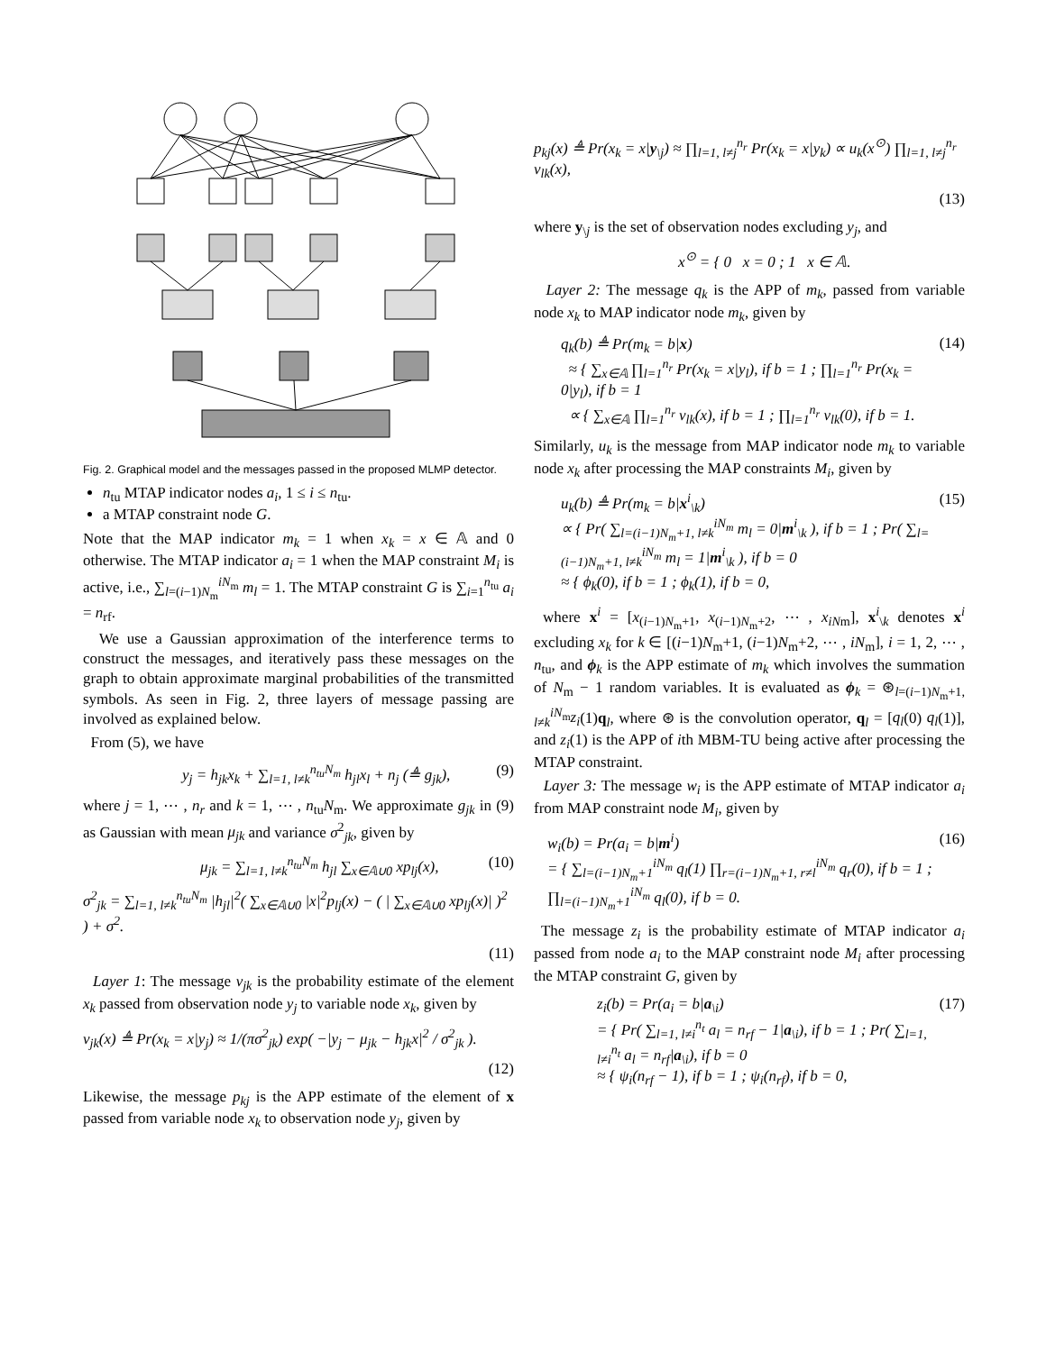y1 y2 ynr vjk pkj x1 xNm xNm+1 x2Nm xntuNm qk uk m1 mNm mNm+1 m2Nm mntuNm M1 M2 Mntu wi zi a1 a2 antu G
Fig. 2. Graphical model and the messages passed in the proposed MLMP detector.
n<sub>tu</sub> MTAP indicator nodes a<sub>i</sub>, 1 ≤ i ≤ n<sub>tu</sub>.
a MTAP constraint node G.
Note that the MAP indicator m<sub>k</sub> = 1 when x<sub>k</sub> = x ∈ 𝔸 and 0 otherwise. The MTAP indicator a<sub>i</sub> = 1 when the MAP constraint M<sub>i</sub> is active, i.e., ∑<sub>l=(i−1)N<sub>m</sub></sub><sup>iN<sub>m</sub></sup> m<sub>l</sub> = 1. The MTAP constraint G is ∑<sub>i=1</sub><sup>n<sub>tu</sub></sup> a<sub>i</sub> = n<sub>rf</sub>.
We use a Gaussian approximation of the interference terms to construct the messages, and iteratively pass these messages on the graph to obtain approximate marginal probabilities of the transmitted symbols. As seen in Fig. 2, three layers of message passing are involved as explained below.
From (5), we have
y<sub>j</sub> = h<sub>jk</sub>x<sub>k</sub> + ∑<sub>l=1, l≠k</sub><sup>n<sub>tu</sub>N<sub>m</sub></sup> h<sub>jl</sub>x<sub>l</sub> + n<sub>j</sub> (≜ g<sub>jk</sub>), (9)
where j = 1, ⋯ , n<sub>r</sub> and k = 1, ⋯ , n<sub>tu</sub>N<sub>m</sub>. We approximate g<sub>jk</sub> in (9) as Gaussian with mean μ<sub>jk</sub> and variance σ<sup>2</sup><sub>jk</sub>, given by
μ<sub>jk</sub> = ∑<sub>l=1, l≠k</sub><sup>n<sub>tu</sub>N<sub>m</sub></sup> h<sub>jl</sub> ∑<sub>x∈𝔸∪0</sub> xp<sub>lj</sub>(x), (10)
σ<sup>2</sup><sub>jk</sub> = ∑<sub>l=1, l≠k</sub><sup>n<sub>tu</sub>N<sub>m</sub></sup> |h<sub>jl</sub>|<sup>2</sup>( ∑<sub>x∈𝔸∪0</sub> |x|<sup>2</sup>p<sub>lj</sub>(x) − ( | ∑<sub>x∈𝔸∪0</sub> xp<sub>lj</sub>(x)| )<sup>2</sup> ) + σ<sup>2</sup>.
(11)
Layer 1: The message v<sub>jk</sub> is the probability estimate of the element x<sub>k</sub> passed from observation node y<sub>j</sub> to variable node x<sub>k</sub>, given by
v<sub>jk</sub>(x) ≜ Pr(x<sub>k</sub> = x|y<sub>j</sub>) ≈ 1/(πσ<sup>2</sup><sub>jk</sub>) exp( −|y<sub>j</sub> − μ<sub>jk</sub> − h<sub>jk</sub>x|<sup>2</sup> / σ<sup>2</sup><sub>jk</sub> ).
(12)
Likewise, the message p<sub>kj</sub> is the APP estimate of the element of x passed from variable node x<sub>k</sub> to observation node y<sub>j</sub>, given by
p<sub>kj</sub>(x) ≜ Pr(x<sub>k</sub> = x|y<sub>\j</sub>) ≈ ∏<sub>l=1, l≠j</sub><sup>n<sub>r</sub></sup> Pr(x<sub>k</sub> = x|y<sub>k</sub>) ∝ u<sub>k</sub>(x<sup>⊙</sup>) ∏<sub>l=1, l≠j</sub><sup>n<sub>r</sub></sup> v<sub>lk</sub>(x),
(13)
where y<sub>\j</sub> is the set of observation nodes excluding y<sub>j</sub>, and
x<sup>⊙</sup> = { 0 x = 0 ; 1 x ∈ 𝔸.
Layer 2: The message q<sub>k</sub> is the APP of m<sub>k</sub>, passed from variable node x<sub>k</sub> to MAP indicator node m<sub>k</sub>, given by
q<sub>k</sub>(b) ≜ Pr(m<sub>k</sub> = b|x)
≈ { ∑<sub>x∈𝔸</sub> ∏<sub>l=1</sub><sup>n<sub>r</sub></sup> Pr(x<sub>k</sub> = x|y<sub>l</sub>), if b = 1 ; ∏<sub>l=1</sub><sup>n<sub>r</sub></sup> Pr(x<sub>k</sub> = 0|y<sub>l</sub>), if b = 1
∝ { ∑<sub>x∈𝔸</sub> ∏<sub>l=1</sub><sup>n<sub>r</sub></sup> v<sub>lk</sub>(x), if b = 1 ; ∏<sub>l=1</sub><sup>n<sub>r</sub></sup> v<sub>lk</sub>(0), if b = 1. (14)
Similarly, u<sub>k</sub> is the message from MAP indicator node m<sub>k</sub> to variable node x<sub>k</sub> after processing the MAP constraints M<sub>i</sub>, given by
u<sub>k</sub>(b) ≜ Pr(m<sub>k</sub> = b|x<sup>i</sup><sub>\k</sub>)
∝ { Pr( ∑<sub>l=(i−1)N<sub>m</sub>+1, l≠k</sub><sup>iN<sub>m</sub></sup> m<sub>l</sub> = 0|m<sup>i</sup><sub>\k</sub> ), if b = 1 ; Pr( ∑<sub>l=(i−1)N<sub>m</sub>+1, l≠k</sub><sup>iN<sub>m</sub></sup> m<sub>l</sub> = 1|m<sup>i</sup><sub>\k</sub> ), if b = 0
≈ { ϕ<sub>k</sub>(0), if b = 1 ; ϕ<sub>k</sub>(1), if b = 0, (15)
where x<sup>i</sup> = [x<sub>(i−1)N<sub>m</sub>+1</sub>, x<sub>(i−1)N<sub>m</sub>+2</sub>, ⋯ , x<sub>iN</sub><sub>m</sub>], x<sup>i</sup><sub>\k</sub> denotes x<sup>i</sup> excluding x<sub>k</sub> for k ∈ [(i−1)N<sub>m</sub>+1, (i−1)N<sub>m</sub>+2, ⋯ , iN<sub>m</sub>], i = 1, 2, ⋯ , n<sub>tu</sub>, and ϕ<sub>k</sub> is the APP estimate of m<sub>k</sub> which involves the summation of N<sub>m</sub> − 1 random variables. It is evaluated as ϕ<sub>k</sub> = ⊛<sub>l=(i−1)N<sub>m</sub>+1, l≠k</sub><sup>iN<sub>m</sub></sup>z<sub>i</sub>(1)q<sub>l</sub>, where ⊛ is the convolution operator, q<sub>l</sub> = [q<sub>l</sub>(0) q<sub>l</sub>(1)], and z<sub>i</sub>(1) is the APP of ith MBM-TU being active after processing the MTAP constraint.
Layer 3: The message w<sub>i</sub> is the APP estimate of MTAP indicator a<sub>i</sub> from MAP constraint node M<sub>i</sub>, given by
w<sub>i</sub>(b) = Pr(a<sub>i</sub> = b|m<sup>i</sup>)
= { ∑<sub>l=(i−1)N<sub>m</sub>+1</sub><sup>iN<sub>m</sub></sup> q<sub>l</sub>(1) ∏<sub>r=(i−1)N<sub>m</sub>+1, r≠l</sub><sup>iN<sub>m</sub></sup> q<sub>r</sub>(0), if b = 1 ; ∏<sub>l=(i−1)N<sub>m</sub>+1</sub><sup>iN<sub>m</sub></sup> q<sub>l</sub>(0), if b = 0. (16)
The message z<sub>i</sub> is the probability estimate of MTAP indicator a<sub>i</sub> passed from node a<sub>i</sub> to the MAP constraint node M<sub>i</sub> after processing the MTAP constraint G, given by
z<sub>i</sub>(b) = Pr(a<sub>i</sub> = b|a<sub>\i</sub>)
= { Pr( ∑<sub>l=1, l≠i</sub><sup>n<sub>t</sub></sup> a<sub>l</sub> = n<sub>rf</sub> − 1|a<sub>\i</sub>), if b = 1 ; Pr( ∑<sub>l=1, l≠i</sub><sup>n<sub>t</sub></sup> a<sub>l</sub> = n<sub>rf</sub>|a<sub>\i</sub>), if b = 0
≈ { ψ<sub>i</sub>(n<sub>rf</sub> − 1), if b = 1 ; ψ<sub>i</sub>(n<sub>rf</sub>), if b = 0, (17)